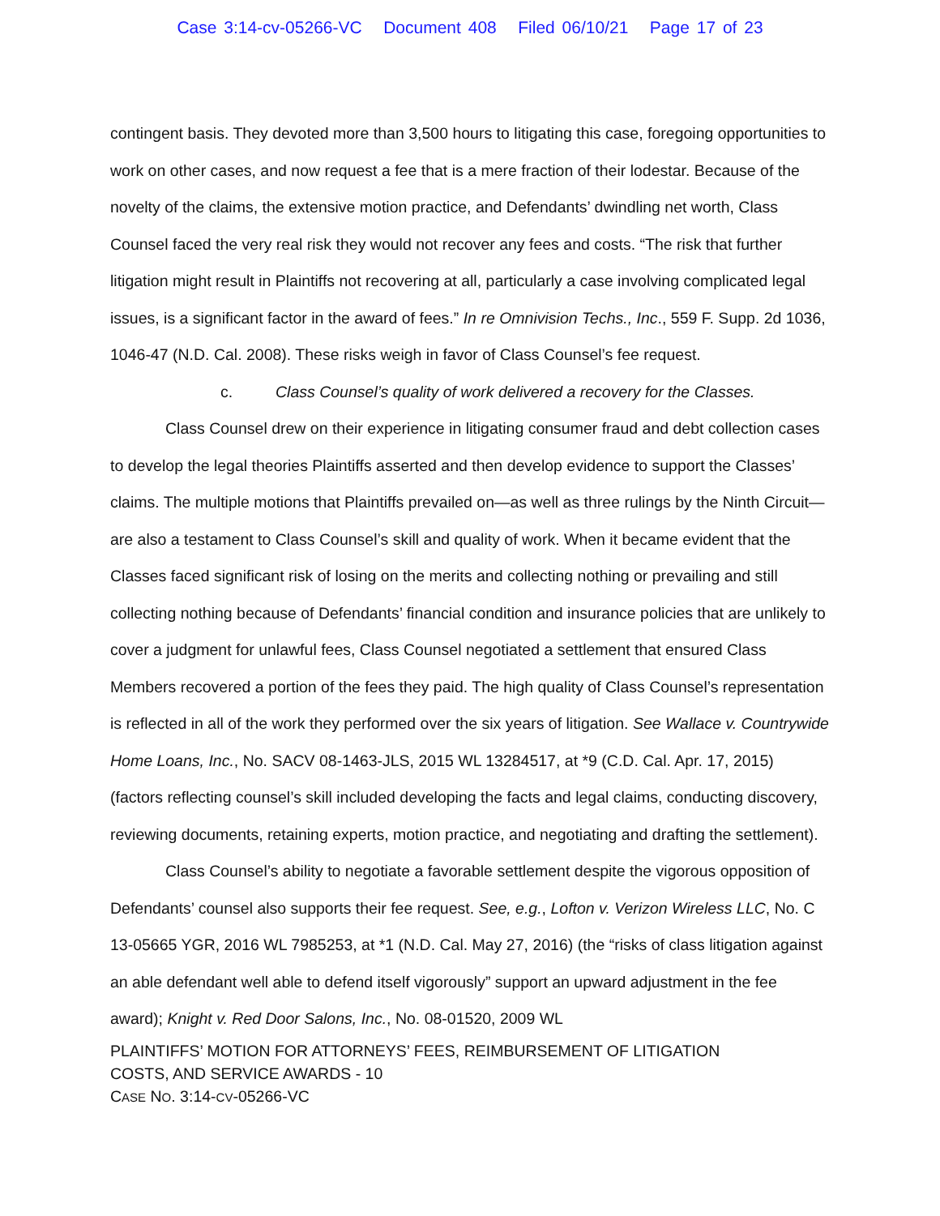Case 3:14-cv-05266-VC Document 408 Filed 06/10/21 Page 17 of 23
contingent basis. They devoted more than 3,500 hours to litigating this case, foregoing opportunities to work on other cases, and now request a fee that is a mere fraction of their lodestar. Because of the novelty of the claims, the extensive motion practice, and Defendants’ dwindling net worth, Class Counsel faced the very real risk they would not recover any fees and costs. “The risk that further litigation might result in Plaintiffs not recovering at all, particularly a case involving complicated legal issues, is a significant factor in the award of fees.” In re Omnivision Techs., Inc., 559 F. Supp. 2d 1036, 1046-47 (N.D. Cal. 2008). These risks weigh in favor of Class Counsel’s fee request.
c. Class Counsel’s quality of work delivered a recovery for the Classes.
Class Counsel drew on their experience in litigating consumer fraud and debt collection cases to develop the legal theories Plaintiffs asserted and then develop evidence to support the Classes’ claims. The multiple motions that Plaintiffs prevailed on—as well as three rulings by the Ninth Circuit—are also a testament to Class Counsel’s skill and quality of work. When it became evident that the Classes faced significant risk of losing on the merits and collecting nothing or prevailing and still collecting nothing because of Defendants’ financial condition and insurance policies that are unlikely to cover a judgment for unlawful fees, Class Counsel negotiated a settlement that ensured Class Members recovered a portion of the fees they paid. The high quality of Class Counsel’s representation is reflected in all of the work they performed over the six years of litigation. See Wallace v. Countrywide Home Loans, Inc., No. SACV 08-1463-JLS, 2015 WL 13284517, at *9 (C.D. Cal. Apr. 17, 2015) (factors reflecting counsel’s skill included developing the facts and legal claims, conducting discovery, reviewing documents, retaining experts, motion practice, and negotiating and drafting the settlement).
Class Counsel’s ability to negotiate a favorable settlement despite the vigorous opposition of Defendants’ counsel also supports their fee request. See, e.g., Lofton v. Verizon Wireless LLC, No. C 13-05665 YGR, 2016 WL 7985253, at *1 (N.D. Cal. May 27, 2016) (the “risks of class litigation against an able defendant well able to defend itself vigorously” support an upward adjustment in the fee award); Knight v. Red Door Salons, Inc., No. 08-01520, 2009 WL
PLAINTIFFS’ MOTION FOR ATTORNEYS’ FEES, REIMBURSEMENT OF LITIGATION
COSTS, AND SERVICE AWARDS - 10
CASE NO. 3:14-CV-05266-VC